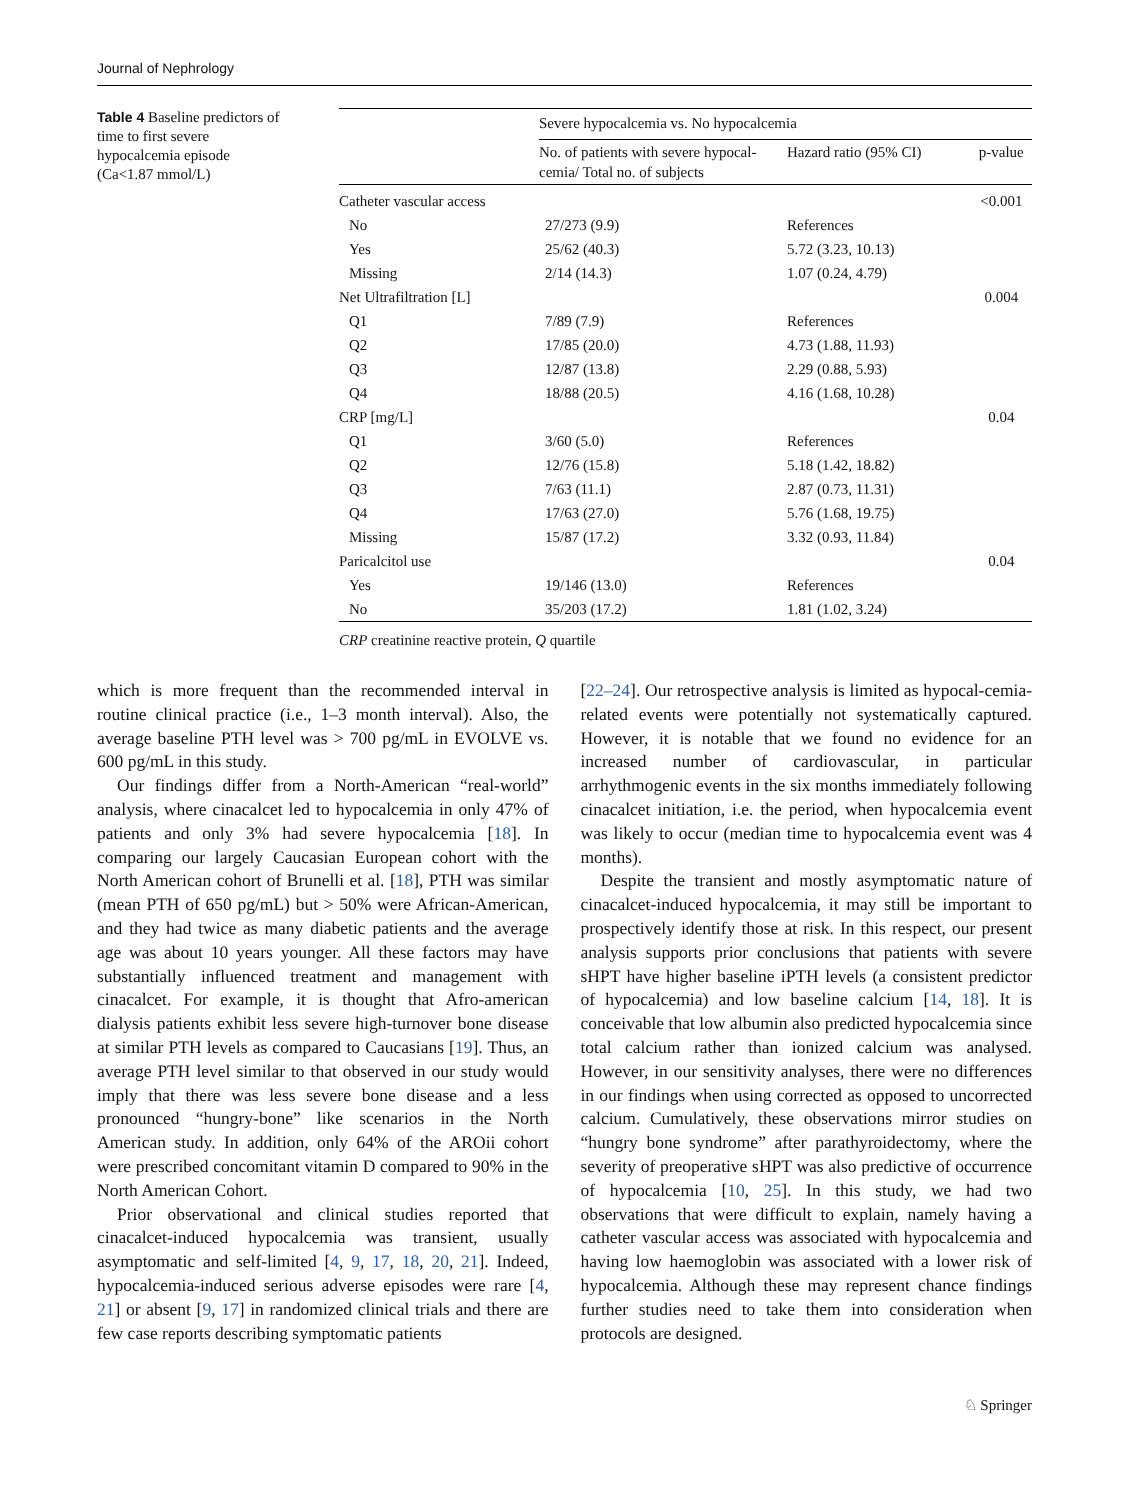Journal of Nephrology
Table 4 Baseline predictors of time to first severe hypocalcemia episode (Ca<1.87 mmol/L)
| | Severe hypocalcemia vs. No hypocalcemia | | |
| --- | --- | --- | --- |
| | No. of patients with severe hypocal-cemia/ Total no. of subjects | Hazard ratio (95% CI) | p-value |
| Catheter vascular access | | | <0.001 |
| No | 27/273 (9.9) | References | |
| Yes | 25/62 (40.3) | 5.72 (3.23, 10.13) | |
| Missing | 2/14 (14.3) | 1.07 (0.24, 4.79) | |
| Net Ultrafiltration [L] | | | 0.004 |
| Q1 | 7/89 (7.9) | References | |
| Q2 | 17/85 (20.0) | 4.73 (1.88, 11.93) | |
| Q3 | 12/87 (13.8) | 2.29 (0.88, 5.93) | |
| Q4 | 18/88 (20.5) | 4.16 (1.68, 10.28) | |
| CRP [mg/L] | | | 0.04 |
| Q1 | 3/60 (5.0) | References | |
| Q2 | 12/76 (15.8) | 5.18 (1.42, 18.82) | |
| Q3 | 7/63 (11.1) | 2.87 (0.73, 11.31) | |
| Q4 | 17/63 (27.0) | 5.76 (1.68, 19.75) | |
| Missing | 15/87 (17.2) | 3.32 (0.93, 11.84) | |
| Paricalcitol use | | | 0.04 |
| Yes | 19/146 (13.0) | References | |
| No | 35/203 (17.2) | 1.81 (1.02, 3.24) | |
CRP creatinine reactive protein, Q quartile
which is more frequent than the recommended interval in routine clinical practice (i.e., 1–3 month interval). Also, the average baseline PTH level was > 700 pg/mL in EVOLVE vs. 600 pg/mL in this study.
Our findings differ from a North-American “real-world” analysis, where cinacalcet led to hypocalcemia in only 47% of patients and only 3% had severe hypocalcemia [18]. In comparing our largely Caucasian European cohort with the North American cohort of Brunelli et al. [18], PTH was similar (mean PTH of 650 pg/mL) but > 50% were African-American, and they had twice as many diabetic patients and the average age was about 10 years younger. All these factors may have substantially influenced treatment and management with cinacalcet. For example, it is thought that Afro-american dialysis patients exhibit less severe high-turnover bone disease at similar PTH levels as compared to Caucasians [19]. Thus, an average PTH level similar to that observed in our study would imply that there was less severe bone disease and a less pronounced “hungry-bone” like scenarios in the North American study. In addition, only 64% of the AROii cohort were prescribed concomitant vitamin D compared to 90% in the North American Cohort.
Prior observational and clinical studies reported that cinacalcet-induced hypocalcemia was transient, usually asymptomatic and self-limited [4, 9, 17, 18, 20, 21]. Indeed, hypocalcemia-induced serious adverse episodes were rare [4, 21] or absent [9, 17] in randomized clinical trials and there are few case reports describing symptomatic patients
[22–24]. Our retrospective analysis is limited as hypocal-cemia-related events were potentially not systematically captured. However, it is notable that we found no evidence for an increased number of cardiovascular, in particular arrhythmogenic events in the six months immediately following cinacalcet initiation, i.e. the period, when hypocalcemia event was likely to occur (median time to hypocalcemia event was 4 months).
Despite the transient and mostly asymptomatic nature of cinacalcet-induced hypocalcemia, it may still be important to prospectively identify those at risk. In this respect, our present analysis supports prior conclusions that patients with severe sHPT have higher baseline iPTH levels (a consistent predictor of hypocalcemia) and low baseline calcium [14, 18]. It is conceivable that low albumin also predicted hypocalcemia since total calcium rather than ionized calcium was analysed. However, in our sensitivity analyses, there were no differences in our findings when using corrected as opposed to uncorrected calcium. Cumulatively, these observations mirror studies on “hungry bone syndrome” after parathyroidectomy, where the severity of preoperative sHPT was also predictive of occurrence of hypocalcemia [10, 25]. In this study, we had two observations that were difficult to explain, namely having a catheter vascular access was associated with hypocalcemia and having low haemoglobin was associated with a lower risk of hypocalcemia. Although these may represent chance findings further studies need to take them into consideration when protocols are designed.
♘ Springer